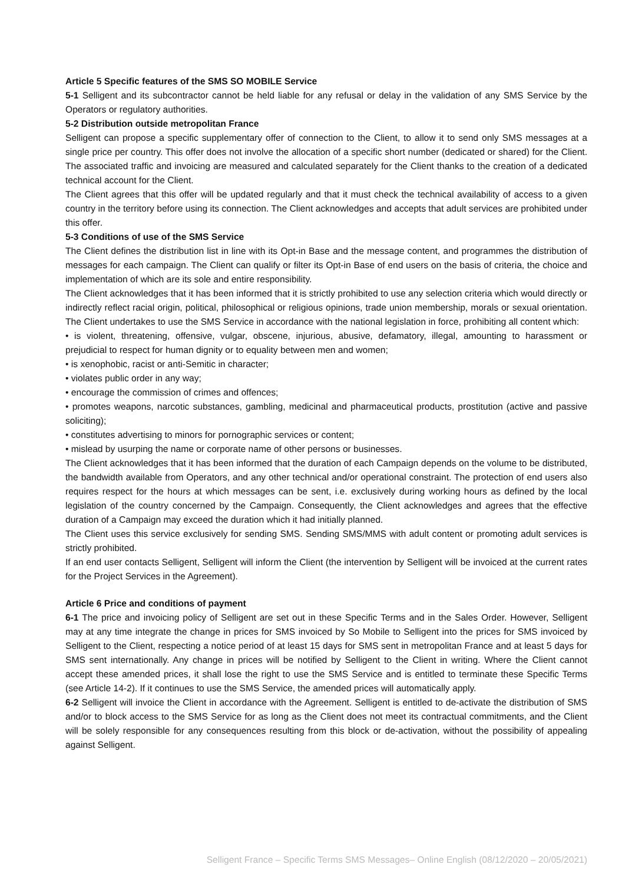Article 5 Specific features of the SMS SO MOBILE Service
5-1 Selligent and its subcontractor cannot be held liable for any refusal or delay in the validation of any SMS Service by the Operators or regulatory authorities.
5-2 Distribution outside metropolitan France
Selligent can propose a specific supplementary offer of connection to the Client, to allow it to send only SMS messages at a single price per country. This offer does not involve the allocation of a specific short number (dedicated or shared) for the Client. The associated traffic and invoicing are measured and calculated separately for the Client thanks to the creation of a dedicated technical account for the Client.
The Client agrees that this offer will be updated regularly and that it must check the technical availability of access to a given country in the territory before using its connection. The Client acknowledges and accepts that adult services are prohibited under this offer.
5-3 Conditions of use of the SMS Service
The Client defines the distribution list in line with its Opt-in Base and the message content, and programmes the distribution of messages for each campaign. The Client can qualify or filter its Opt-in Base of end users on the basis of criteria, the choice and implementation of which are its sole and entire responsibility.
The Client acknowledges that it has been informed that it is strictly prohibited to use any selection criteria which would directly or indirectly reflect racial origin, political, philosophical or religious opinions, trade union membership, morals or sexual orientation. The Client undertakes to use the SMS Service in accordance with the national legislation in force, prohibiting all content which:
• is violent, threatening, offensive, vulgar, obscene, injurious, abusive, defamatory, illegal, amounting to harassment or prejudicial to respect for human dignity or to equality between men and women;
• is xenophobic, racist or anti-Semitic in character;
• violates public order in any way;
• encourage the commission of crimes and offences;
• promotes weapons, narcotic substances, gambling, medicinal and pharmaceutical products, prostitution (active and passive soliciting);
• constitutes advertising to minors for pornographic services or content;
• mislead by usurping the name or corporate name of other persons or businesses.
The Client acknowledges that it has been informed that the duration of each Campaign depends on the volume to be distributed, the bandwidth available from Operators, and any other technical and/or operational constraint. The protection of end users also requires respect for the hours at which messages can be sent, i.e. exclusively during working hours as defined by the local legislation of the country concerned by the Campaign. Consequently, the Client acknowledges and agrees that the effective duration of a Campaign may exceed the duration which it had initially planned.
The Client uses this service exclusively for sending SMS. Sending SMS/MMS with adult content or promoting adult services is strictly prohibited.
If an end user contacts Selligent, Selligent will inform the Client (the intervention by Selligent will be invoiced at the current rates for the Project Services in the Agreement).
Article 6 Price and conditions of payment
6-1 The price and invoicing policy of Selligent are set out in these Specific Terms and in the Sales Order. However, Selligent may at any time integrate the change in prices for SMS invoiced by So Mobile to Selligent into the prices for SMS invoiced by Selligent to the Client, respecting a notice period of at least 15 days for SMS sent in metropolitan France and at least 5 days for SMS sent internationally. Any change in prices will be notified by Selligent to the Client in writing. Where the Client cannot accept these amended prices, it shall lose the right to use the SMS Service and is entitled to terminate these Specific Terms (see Article 14-2). If it continues to use the SMS Service, the amended prices will automatically apply.
6-2 Selligent will invoice the Client in accordance with the Agreement. Selligent is entitled to de-activate the distribution of SMS and/or to block access to the SMS Service for as long as the Client does not meet its contractual commitments, and the Client will be solely responsible for any consequences resulting from this block or de-activation, without the possibility of appealing against Selligent.
Selligent France – Specific Terms SMS Messages– Online English (08/12/2020 – 20/05/2021)